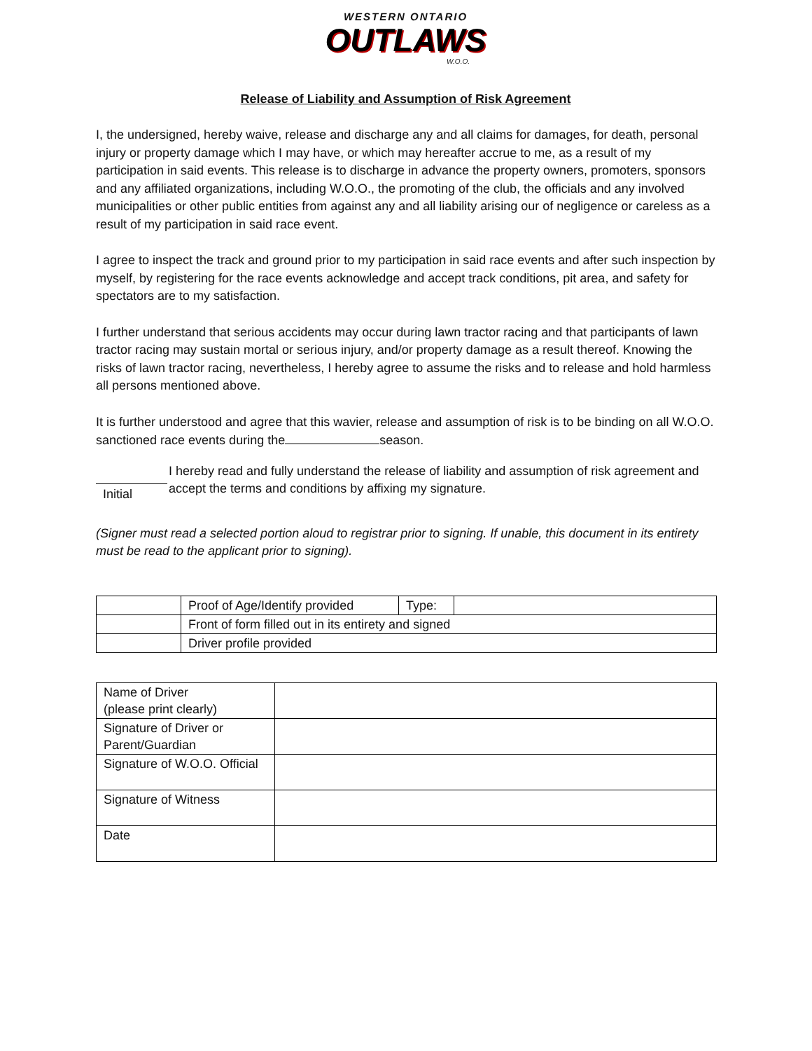WESTERN ONTARIO
OUTLAWS
W.O.O.
Release of Liability and Assumption of Risk Agreement
I, the undersigned, hereby waive, release and discharge any and all claims for damages, for death, personal injury or property damage which I may have, or which may hereafter accrue to me, as a result of my participation in said events. This release is to discharge in advance the property owners, promoters, sponsors and any affiliated organizations, including W.O.O., the promoting of the club, the officials and any involved municipalities or other public entities from against any and all liability arising our of negligence or careless as a result of my participation in said race event.
I agree to inspect the track and ground prior to my participation in said race events and after such inspection by myself, by registering for the race events acknowledge and accept track conditions, pit area, and safety for spectators are to my satisfaction.
I further understand that serious accidents may occur during lawn tractor racing and that participants of lawn tractor racing may sustain mortal or serious injury, and/or property damage as a result thereof. Knowing the risks of lawn tractor racing, nevertheless, I hereby agree to assume the risks and to release and hold harmless all persons mentioned above.
It is further understood and agree that this wavier, release and assumption of risk is to be binding on all W.O.O. sanctioned race events during the season.
Initial
I hereby read and fully understand the release of liability and assumption of risk agreement and accept the terms and conditions by affixing my signature.
(Signer must read a selected portion aloud to registrar prior to signing. If unable, this document in its entirety must be read to the applicant prior to signing).
| | Proof of Age/Identify provided | Type: | |
| | Front of form filled out in its entirety and signed | | |
| | Driver profile provided | | |
| Name of Driver (please print clearly) | |
| Signature of Driver or Parent/Guardian | |
| Signature of W.O.O. Official | |
| Signature of Witness | |
| Date | |